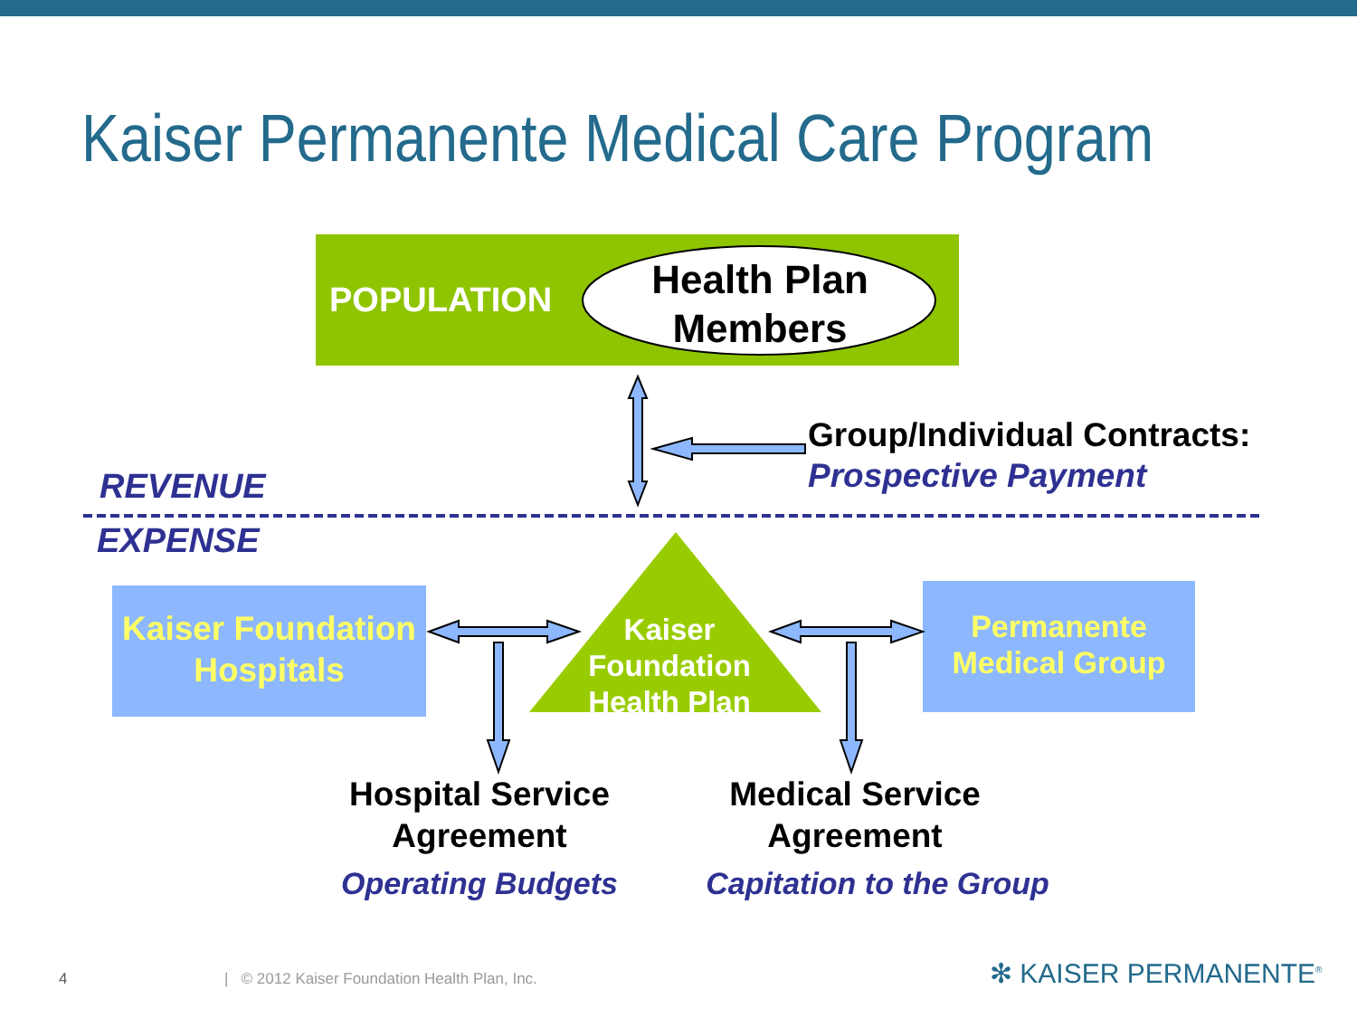Kaiser Permanente Medical Care Program
POPULATION
Health Plan Members
Group/Individual Contracts:
Prospective Payment
REVENUE
EXPENSE
Kaiser Foundation Hospitals
Kaiser Foundation Health Plan
Permanente Medical Group
Hospital Service Agreement
Operating Budgets
Medical Service Agreement
Capitation to the Group
4
| © 2012 Kaiser Foundation Health Plan, Inc.
✻ KAISER PERMANENTE<sup>®</sup>